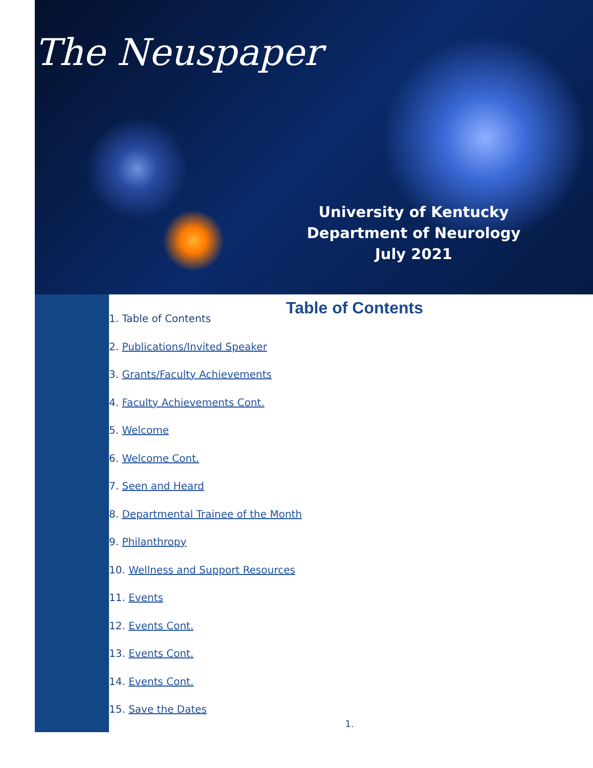The Neuspaper
University of Kentucky
Department of Neurology
July 2021
Table of Contents
1. Table of Contents
2. Publications/Invited Speaker
3. Grants/Faculty Achievements
4. Faculty Achievements Cont.
5. Welcome
6. Welcome Cont.
7. Seen and Heard
8. Departmental Trainee of the Month
9. Philanthropy
10. Wellness and Support Resources
11. Events
12. Events Cont.
13. Events Cont.
14. Events Cont.
15. Save the Dates
1.